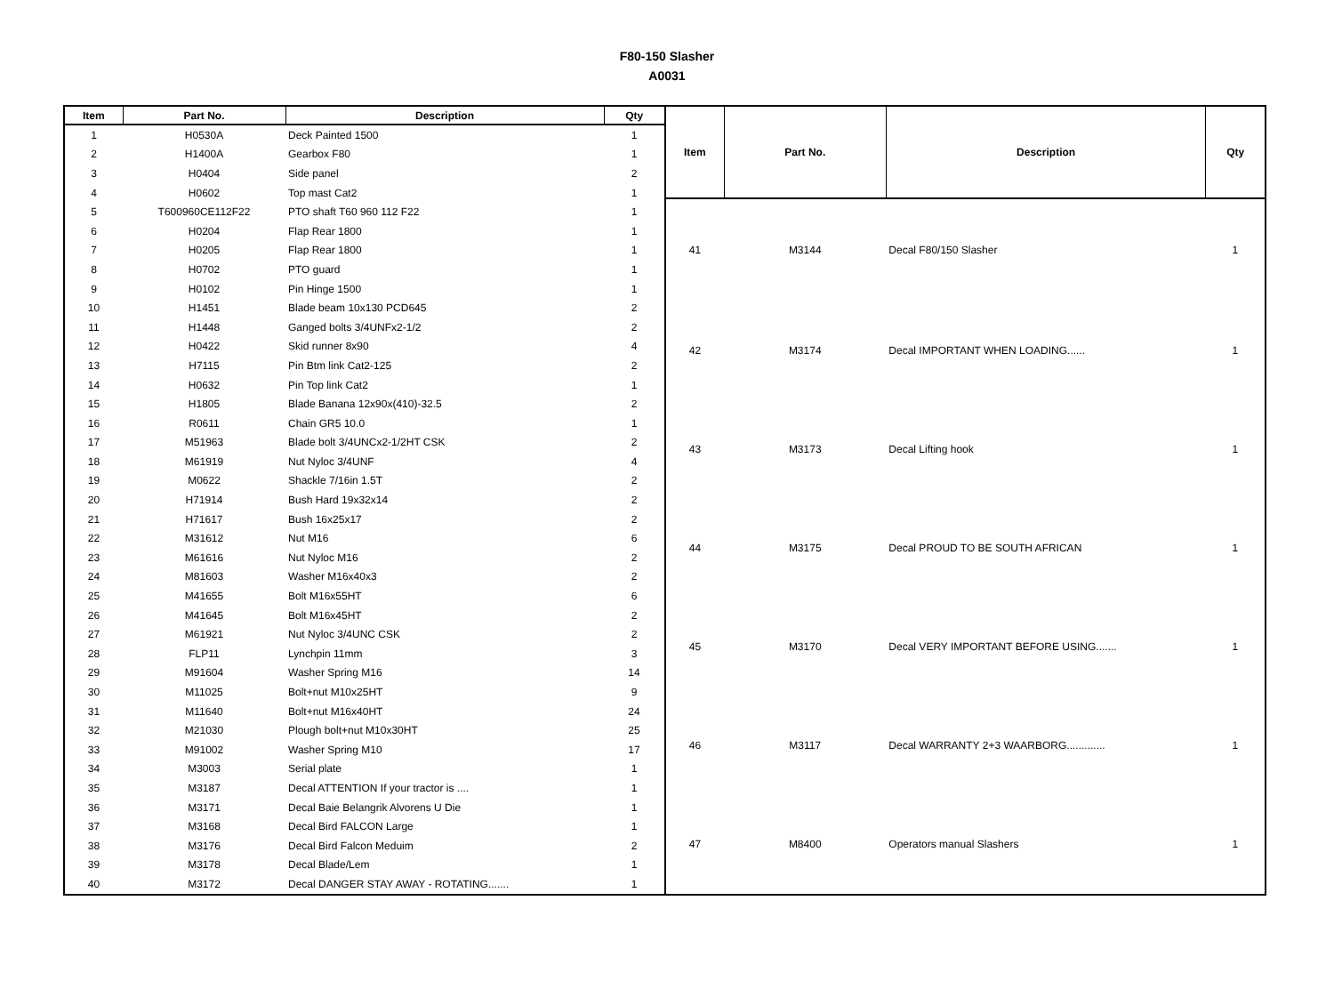F80-150 Slasher
A0031
| Item | Part No. | Description | Qty |
| --- | --- | --- | --- |
| 1 | H0530A | Deck Painted 1500 | 1 |
| 2 | H1400A | Gearbox F80 | 1 |
| 3 | H0404 | Side panel | 2 |
| 4 | H0602 | Top mast Cat2 | 1 |
| 5 | T600960CE112F22 | PTO shaft T60 960 112 F22 | 1 |
| 6 | H0204 | Flap Rear 1800 | 1 |
| 7 | H0205 | Flap Rear 1800 | 1 |
| 8 | H0702 | PTO guard | 1 |
| 9 | H0102 | Pin Hinge 1500 | 1 |
| 10 | H1451 | Blade beam 10x130 PCD645 | 2 |
| 11 | H1448 | Ganged bolts 3/4UNFx2-1/2 | 2 |
| 12 | H0422 | Skid runner 8x90 | 4 |
| 13 | H7115 | Pin Btm link Cat2-125 | 2 |
| 14 | H0632 | Pin Top link Cat2 | 1 |
| 15 | H1805 | Blade Banana 12x90x(410)-32.5 | 2 |
| 16 | R0611 | Chain GR5 10.0 | 1 |
| 17 | M51963 | Blade bolt 3/4UNCx2-1/2HT CSK | 2 |
| 18 | M61919 | Nut Nyloc 3/4UNF | 4 |
| 19 | M0622 | Shackle 7/16in 1.5T | 2 |
| 20 | H71914 | Bush Hard 19x32x14 | 2 |
| 21 | H71617 | Bush 16x25x17 | 2 |
| 22 | M31612 | Nut M16 | 6 |
| 23 | M61616 | Nut Nyloc M16 | 2 |
| 24 | M81603 | Washer M16x40x3 | 2 |
| 25 | M41655 | Bolt M16x55HT | 6 |
| 26 | M41645 | Bolt M16x45HT | 2 |
| 27 | M61921 | Nut Nyloc 3/4UNC CSK | 2 |
| 28 | FLP11 | Lynchpin 11mm | 3 |
| 29 | M91604 | Washer Spring M16 | 14 |
| 30 | M11025 | Bolt+nut M10x25HT | 9 |
| 31 | M11640 | Bolt+nut M16x40HT | 24 |
| 32 | M21030 | Plough bolt+nut M10x30HT | 25 |
| 33 | M91002 | Washer Spring M10 | 17 |
| 34 | M3003 | Serial plate | 1 |
| 35 | M3187 | Decal ATTENTION If your tractor is .... | 1 |
| 36 | M3171 | Decal Baie Belangrik Alvorens U Die | 1 |
| 37 | M3168 | Decal Bird FALCON Large | 1 |
| 38 | M3176 | Decal Bird Falcon Meduim | 2 |
| 39 | M3178 | Decal Blade/Lem | 1 |
| 40 | M3172 | Decal DANGER STAY AWAY - ROTATING....... | 1 |
| Item | Part No. | Description | Qty |
| --- | --- | --- | --- |
| 41 | M3144 | Decal F80/150 Slasher | 1 |
| 42 | M3174 | Decal IMPORTANT WHEN LOADING...... | 1 |
| 43 | M3173 | Decal Lifting hook | 1 |
| 44 | M3175 | Decal PROUD TO BE SOUTH AFRICAN | 1 |
| 45 | M3170 | Decal VERY IMPORTANT BEFORE USING....... | 1 |
| 46 | M3117 | Decal WARRANTY 2+3 WAARBORG............. | 1 |
| 47 | M8400 | Operators manual Slashers | 1 |